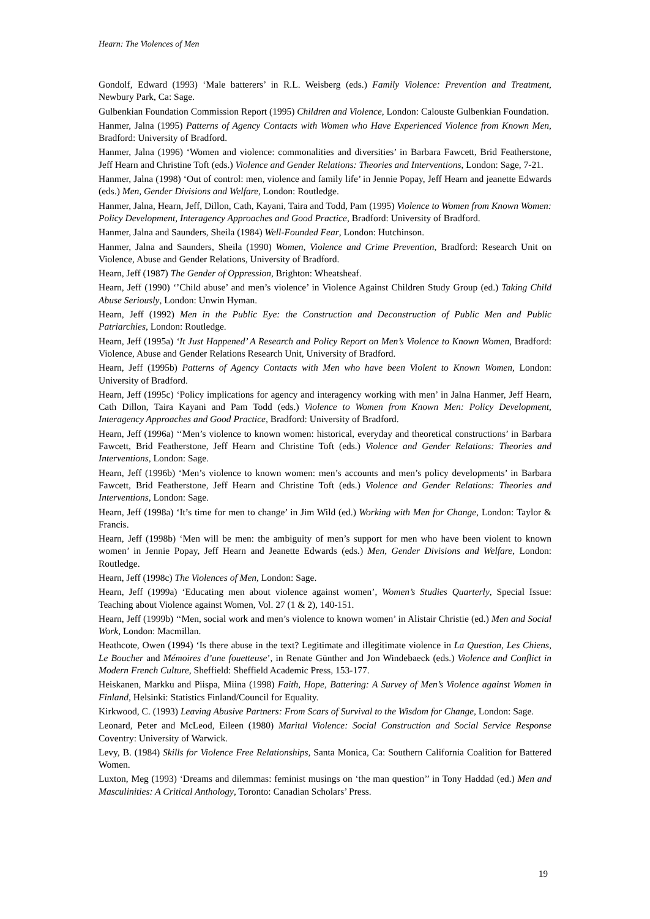Hearn: The Violences of Men
Gondolf, Edward (1993) ‘Male batterers’ in R.L. Weisberg (eds.) Family Violence: Prevention and Treatment, Newbury Park, Ca: Sage.
Gulbenkian Foundation Commission Report (1995) Children and Violence, London: Calouste Gulbenkian Foundation.
Hanmer, Jalna (1995) Patterns of Agency Contacts with Women who Have Experienced Violence from Known Men, Bradford: University of Bradford.
Hanmer, Jalna (1996) ‘Women and violence: commonalities and diversities’ in Barbara Fawcett, Brid Featherstone, Jeff Hearn and Christine Toft (eds.) Violence and Gender Relations: Theories and Interventions, London: Sage, 7-21.
Hanmer, Jalna (1998) ‘Out of control: men, violence and family life’ in Jennie Popay, Jeff Hearn and jeanette Edwards (eds.) Men, Gender Divisions and Welfare, London: Routledge.
Hanmer, Jalna, Hearn, Jeff, Dillon, Cath, Kayani, Taira and Todd, Pam (1995) Violence to Women from Known Women: Policy Development, Interagency Approaches and Good Practice, Bradford: University of Bradford.
Hanmer, Jalna and Saunders, Sheila (1984) Well-Founded Fear, London: Hutchinson.
Hanmer, Jalna and Saunders, Sheila (1990) Women, Violence and Crime Prevention, Bradford: Research Unit on Violence, Abuse and Gender Relations, University of Bradford.
Hearn, Jeff (1987) The Gender of Oppression, Brighton: Wheatsheaf.
Hearn, Jeff (1990) ‘’Child abuse’ and men’s violence’ in Violence Against Children Study Group (ed.) Taking Child Abuse Seriously, London: Unwin Hyman.
Hearn, Jeff (1992) Men in the Public Eye: the Construction and Deconstruction of Public Men and Public Patriarchies, London: Routledge.
Hearn, Jeff (1995a) ‘It Just Happened’ A Research and Policy Report on Men’s Violence to Known Women, Bradford: Violence, Abuse and Gender Relations Research Unit, University of Bradford.
Hearn, Jeff (1995b) Patterns of Agency Contacts with Men who have been Violent to Known Women, London: University of Bradford.
Hearn, Jeff (1995c) ‘Policy implications for agency and interagency working with men’ in Jalna Hanmer, Jeff Hearn, Cath Dillon, Taira Kayani and Pam Todd (eds.) Violence to Women from Known Men: Policy Development, Interagency Approaches and Good Practice, Bradford: University of Bradford.
Hearn, Jeff (1996a) ‘‘Men’s violence to known women: historical, everyday and theoretical constructions’ in Barbara Fawcett, Brid Featherstone, Jeff Hearn and Christine Toft (eds.) Violence and Gender Relations: Theories and Interventions, London: Sage.
Hearn, Jeff (1996b) ‘Men’s violence to known women: men’s accounts and men’s policy developments’ in Barbara Fawcett, Brid Featherstone, Jeff Hearn and Christine Toft (eds.) Violence and Gender Relations: Theories and Interventions, London: Sage.
Hearn, Jeff (1998a) ‘It’s time for men to change’ in Jim Wild (ed.) Working with Men for Change, London: Taylor & Francis.
Hearn, Jeff (1998b) ‘Men will be men: the ambiguity of men’s support for men who have been violent to known women’ in Jennie Popay, Jeff Hearn and Jeanette Edwards (eds.) Men, Gender Divisions and Welfare, London: Routledge.
Hearn, Jeff (1998c) The Violences of Men, London: Sage.
Hearn, Jeff (1999a) ‘Educating men about violence against women’, Women’s Studies Quarterly, Special Issue: Teaching about Violence against Women, Vol. 27 (1 & 2), 140-151.
Hearn, Jeff (1999b) ‘‘Men, social work and men’s violence to known women’ in Alistair Christie (ed.) Men and Social Work, London: Macmillan.
Heathcote, Owen (1994) ‘Is there abuse in the text? Legitimate and illegitimate violence in La Question, Les Chiens, Le Boucher and Mémoires d’une fouetteuse’, in Renate Günther and Jon Windebaeck (eds.) Violence and Conflict in Modern French Culture, Sheffield: Sheffield Academic Press, 153-177.
Heiskanen, Markku and Piispa, Miina (1998) Faith, Hope, Battering: A Survey of Men’s Violence against Women in Finland, Helsinki: Statistics Finland/Council for Equality.
Kirkwood, C. (1993) Leaving Abusive Partners: From Scars of Survival to the Wisdom for Change, London: Sage.
Leonard, Peter and McLeod, Eileen (1980) Marital Violence: Social Construction and Social Service Response Coventry: University of Warwick.
Levy, B. (1984) Skills for Violence Free Relationships, Santa Monica, Ca: Southern California Coalition for Battered Women.
Luxton, Meg (1993) ‘Dreams and dilemmas: feminist musings on ‘the man question’’ in Tony Haddad (ed.) Men and Masculinities: A Critical Anthology, Toronto: Canadian Scholars’ Press.
19